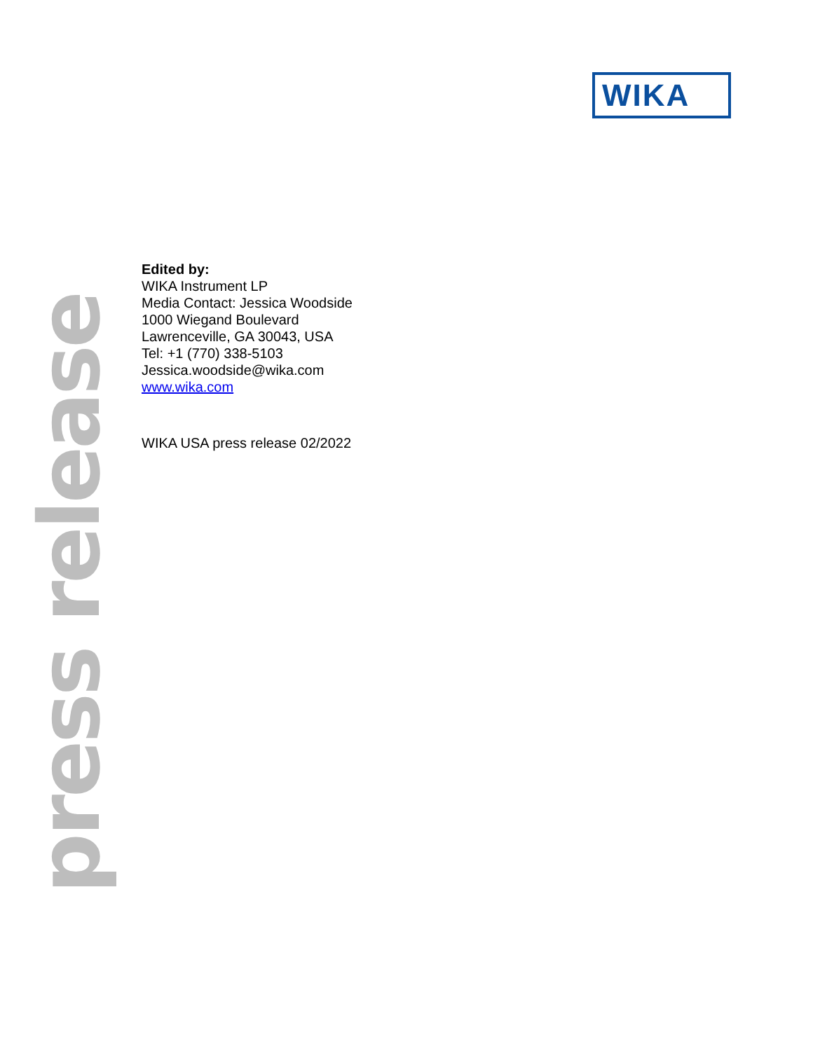WIKA
Edited by:
WIKA Instrument LP
Media Contact: Jessica Woodside
1000 Wiegand Boulevard
Lawrenceville, GA 30043, USA
Tel: +1 (770) 338-5103
Jessica.woodside@wika.com
www.wika.com
WIKA USA press release 02/2022
press release